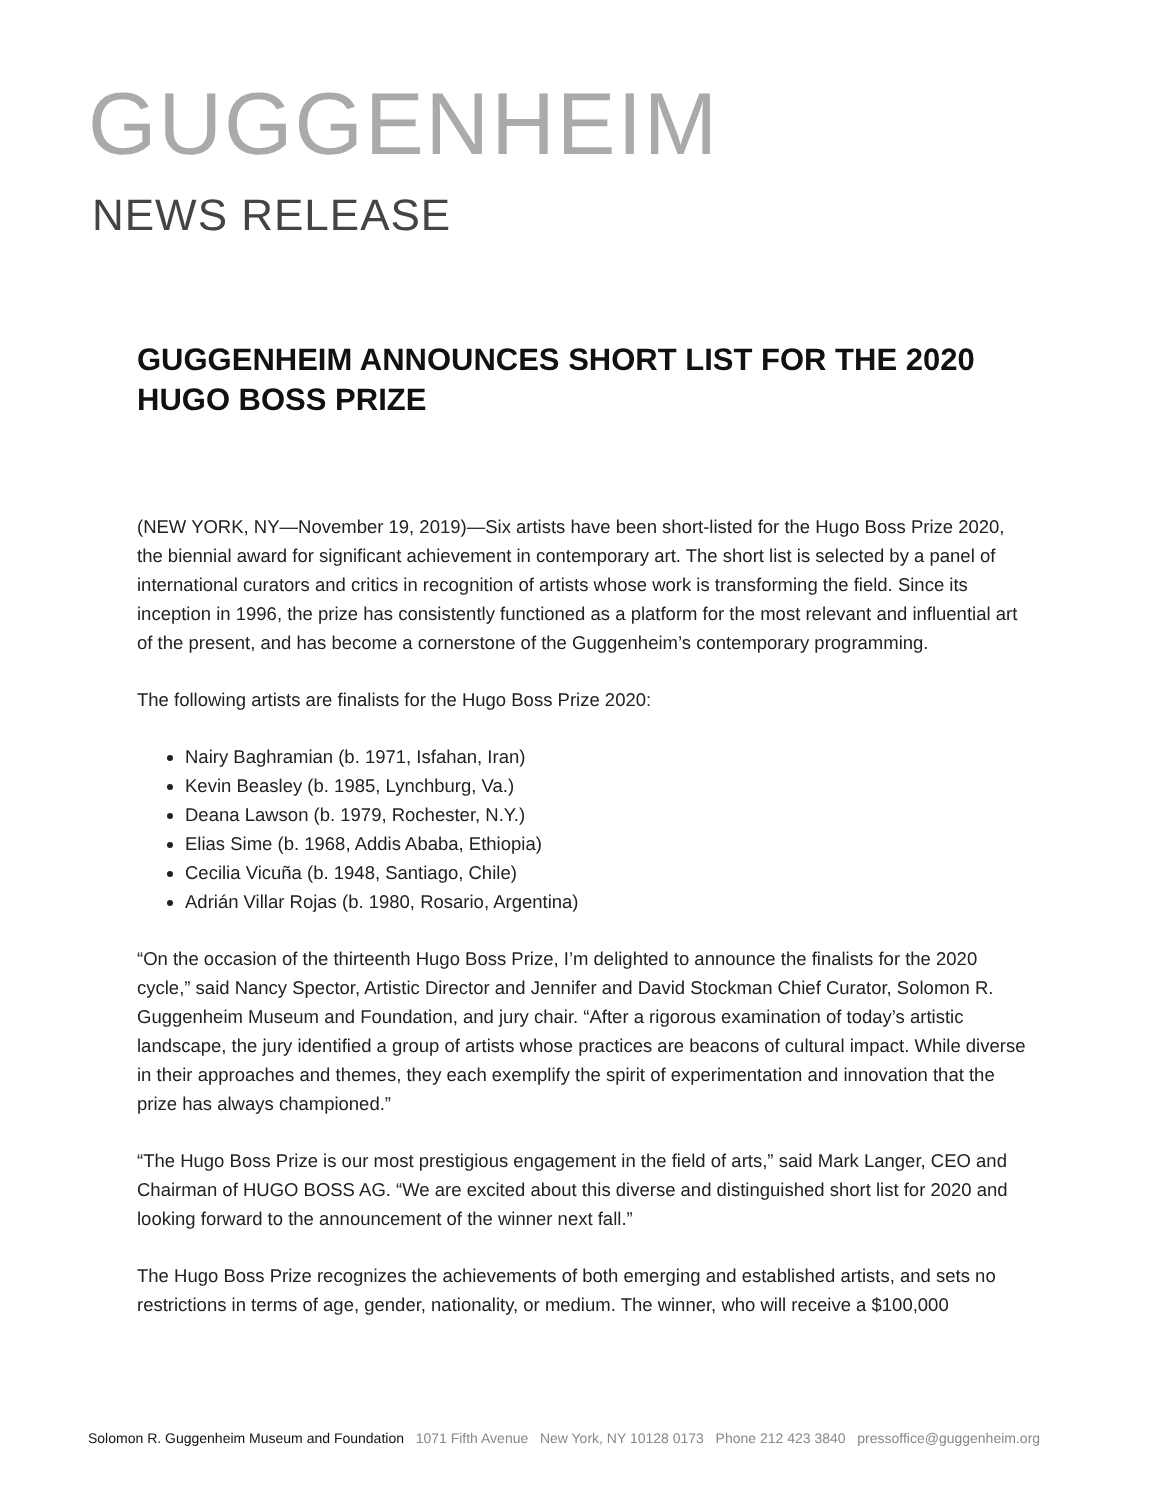GUGGENHEIM
NEWS RELEASE
GUGGENHEIM ANNOUNCES SHORT LIST FOR THE 2020 HUGO BOSS PRIZE
(NEW YORK, NY—November 19, 2019)—Six artists have been short-listed for the Hugo Boss Prize 2020, the biennial award for significant achievement in contemporary art. The short list is selected by a panel of international curators and critics in recognition of artists whose work is transforming the field. Since its inception in 1996, the prize has consistently functioned as a platform for the most relevant and influential art of the present, and has become a cornerstone of the Guggenheim’s contemporary programming.
The following artists are finalists for the Hugo Boss Prize 2020:
Nairy Baghramian (b. 1971, Isfahan, Iran)
Kevin Beasley (b. 1985, Lynchburg, Va.)
Deana Lawson (b. 1979, Rochester, N.Y.)
Elias Sime (b. 1968, Addis Ababa, Ethiopia)
Cecilia Vicuña (b. 1948, Santiago, Chile)
Adrián Villar Rojas (b. 1980, Rosario, Argentina)
“On the occasion of the thirteenth Hugo Boss Prize, I’m delighted to announce the finalists for the 2020 cycle,” said Nancy Spector, Artistic Director and Jennifer and David Stockman Chief Curator, Solomon R. Guggenheim Museum and Foundation, and jury chair. “After a rigorous examination of today’s artistic landscape, the jury identified a group of artists whose practices are beacons of cultural impact. While diverse in their approaches and themes, they each exemplify the spirit of experimentation and innovation that the prize has always championed.”
“The Hugo Boss Prize is our most prestigious engagement in the field of arts,” said Mark Langer, CEO and Chairman of HUGO BOSS AG. “We are excited about this diverse and distinguished short list for 2020 and looking forward to the announcement of the winner next fall.”
The Hugo Boss Prize recognizes the achievements of both emerging and established artists, and sets no restrictions in terms of age, gender, nationality, or medium. The winner, who will receive a $100,000
Solomon R. Guggenheim Museum and Foundation 1071 Fifth Avenue New York, NY 10128 0173 Phone 212 423 3840 pressoffice@guggenheim.org